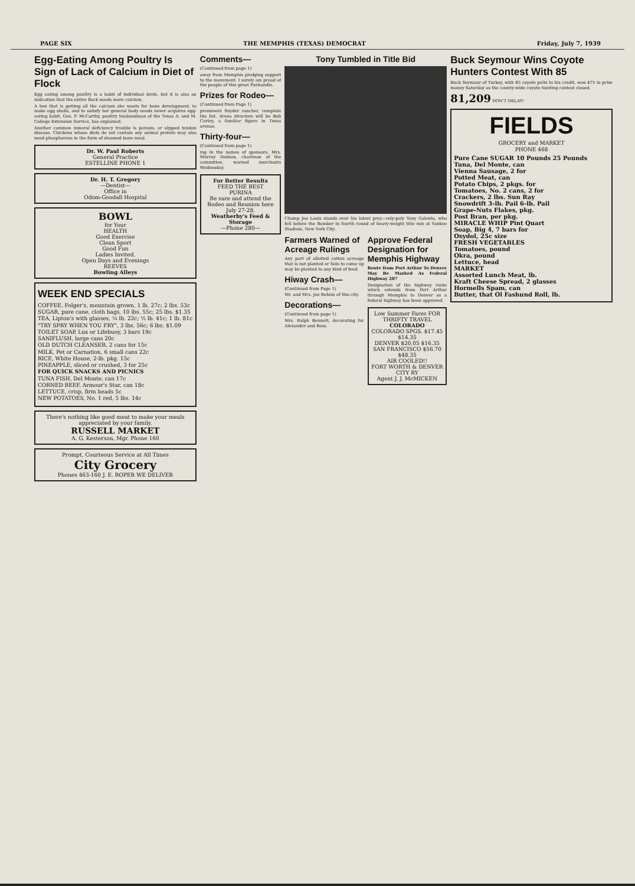PAGE SIX THE MEMPHIS (TEXAS) DEMOCRAT Friday, July 7, 1939
Egg-Eating Among Poultry Is Sign of Lack of Calcium in Diet of Flock
Egg eating among poultry is a habit of individual birds, but it is also an indication that the entire flock needs more calcium.
A hen that is getting all the calcium she wants for bone development, to make egg shells, and to satisfy her general body needs never acquires egg-eating habit, Geo. P. McCarthy, poultry husbandman of the Texas A. and M. College Extension Service, has explained.
Another common mineral deficiency trouble is perosis, or slipped tendon disease. Chickens whose diets do not contain any animal protein may also need phosphorous in the form of steamed bone meal.
Dr. W. Paul Roberts
General Practice
ESTELLINE PHONE 1
Dr. H. T. Gregory
—Dentist—
Office in
Odom-Goodall Hospital
BOWL
for Your
HEALTH
Good Exercise
Clean Sport
Good Fun
Ladies Invited.
Open Days and Evenings
REEVES
Bowling Alleys
WEEK END SPECIALS
COFFEE, Folger's, mountain grown, 1 lb. 27c; 2 lbs. 53c
SUGAR, pure cane, cloth bags, 10 lbs. 55c; 25 lbs. $1.35
TEA, Lipton's with glasses, ¼ lb. 22c; ½ lb. 41c; 1 lb. 81c
"TRY SPRY WHEN YOU FRY", 3 lbs. 56c; 6 lbs. $1.09
TOILET SOAP, Lux or Lifebuoy, 3 bars 19c
SANIFLUSH, large cans 20c
OLD DUTCH CLEANSER, 2 cans for 15c
MILK, Pet or Carnation, 6 small cans 22c
RICE, White House, 2-lb. pkg. 15c
PINEAPPLE, sliced or crushed, 3 for 25c
FOR QUICK SNACKS AND PICNICS
TUNA FISH, Del Monte, can 17c
CORNED BEEF, Armour's Star, can 18c
LETTUCE, crisp, firm heads 5c
NEW POTATOES, No. 1 red, 5 lbs. 14c
There's nothing like good meat to make your meals appreciated by your family.
RUSSELL MARKET
A. G. Kesterson, Mgr. Phone 160
Prompt, Courteous Service at All Times
City Grocery
Phones 463-160 J. E. ROPER WE DELIVER
Comments—
(Continued from page 1)
away from Memphis pledging support to the movement. I surely am proud of the people of this great Panhandle.
Prizes for Rodeo—
(Continued from Page 1)
prominent Snyder rancher, complete the list. Arena directors will be Bob Corley, a familiar figure in Texas arenas.
Thirty-four—
(Continued from page 1)
ing in the names of sponsors, Mrs. Murray Dodson, chairman of the committee, warned merchants Wednesday.
For Better Results
FEED THE BEST
PURINA
Be sure and attend the Rodeo and Reunion here July 27-28.
Weatherby's Feed & Storage
—Phone 280—
Tony Tumbled in Title Bid
Champ Joe Louis stands over his latest prey—roly-poly Tony Galento, who fell before the Bomber in fourth round of heavy-weight title mix at Yankee Stadium, New York City.
Farmers Warned of Acreage Rulings
Any part of allotted cotton acreage that is not planted or fails to come up may be planted to any kind of feed.
Hiway Crash—
(Continued from Page 1)
Mr. and Mrs. Joe Reheis of this city.
Decorations—
(Continued from page 1)
Mrs. Ralph Bennett, decorating for Alexander and Ross.
Approve Federal Designation for Memphis Highway
Route from Port Arthur To Denver May Be Marked As Federal Highway 287
Designation of the highway route which extends from Port Arthur through Memphis to Denver as a federal highway has been approved.
Low Summer Fares FOR THRIFTY TRAVEL
COLORADO
COLORADO SPGS. $17.45 $14.35
DENVER $20.05 $16.35
SAN FRANCISCO $56.70 $48.35
AIR COOLED!!
FORT WORTH & DENVER CITY RY
Agent J. J. McMICKEN
Buck Seymour Wins Coyote Hunters Contest With 85
Buck Seymour of Turkey, with 85 coyote pelts to his credit, won $75 in prize money Saturday as the county-wide coyote hunting contest closed.
81,209 DON'T DELAY!
FIELDS
GROCERY and MARKET
PHONE 468
Pure Cane SUGAR 10 Pounds 25 Pounds
Tuna, Del Monte, can
Vienna Sausage, 2 for
Potted Meat, can
Potato Chips, 2 pkgs. for
Tomatoes, No. 2 cans, 2 for
Crackers, 2 lbs. Sun Ray
Snowdrift 3-lb. Pail 6-lb. Pail
Grape-Nuts Flakes, pkg.
Post Bran, per pkg.
MIRACLE WHIP Pint Quart
Soap, Big 4, 7 bars for
Oxydol, 25c size
FRESH VEGETABLES
Tomatoes, pound
Okra, pound
Lettuce, head
MARKET
Assorted Lunch Meat, lb.
Kraft Cheese Spread, 2 glasses
Hormells Spam, can
Butter, that Ol Fashund Roll, lb.